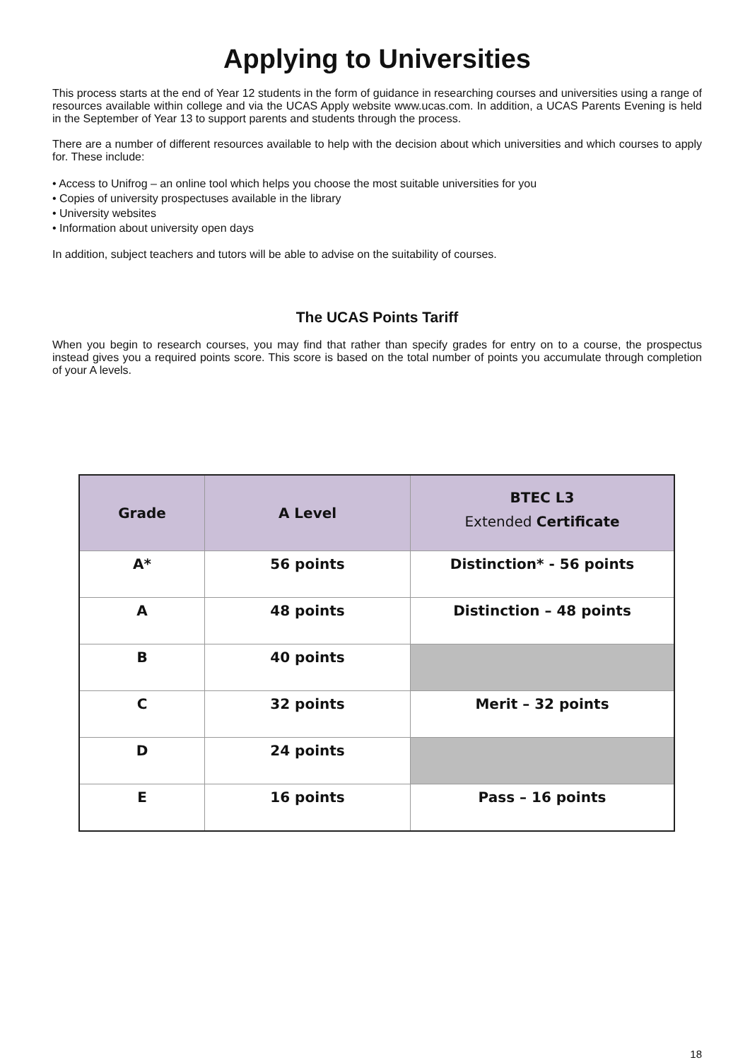Applying to Universities
This process starts at the end of Year 12 students in the form of guidance in researching courses and universities using a range of resources available within college and via the UCAS Apply website www.ucas.com. In addition, a UCAS Parents Evening is held in the September of Year 13 to support parents and students through the process.
There are a number of different resources available to help with the decision about which universities and which courses to apply for. These include:
• Access to Unifrog – an online tool which helps you choose the most suitable universities for you
• Copies of university prospectuses available in the library
• University websites
• Information about university open days
In addition, subject teachers and tutors will be able to advise on the suitability of courses.
The UCAS Points Tariff
When you begin to research courses, you may find that rather than specify grades for entry on to a course, the prospectus instead gives you a required points score. This score is based on the total number of points you accumulate through completion of your A levels.
| Grade | A Level | BTEC L3 Extended Certificate |
| --- | --- | --- |
| A* | 56 points | Distinction* - 56 points |
| A | 48 points | Distinction – 48 points |
| B | 40 points | |
| C | 32 points | Merit – 32 points |
| D | 24 points | |
| E | 16 points | Pass – 16 points |
18